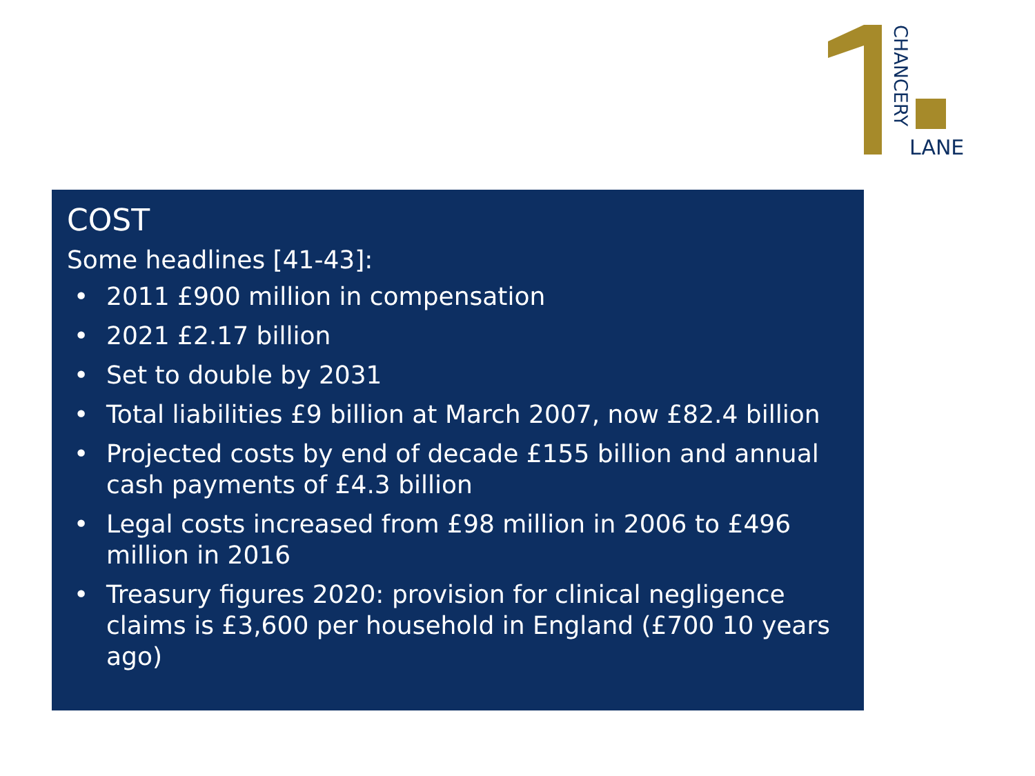LANE
CHANCERY
COST
Some headlines [41-43]:
• 2011 £900 million in compensation
• 2021 £2.17 billion
• Set to double by 2031
• Total liabilities £9 billion at March 2007, now £82.4 billion
• Projected costs by end of decade £155 billion and annual cash payments of £4.3 billion
• Legal costs increased from £98 million in 2006 to £496 million in 2016
• Treasury figures 2020: provision for clinical negligence claims is £3,600 per household in England (£700 10 years ago)